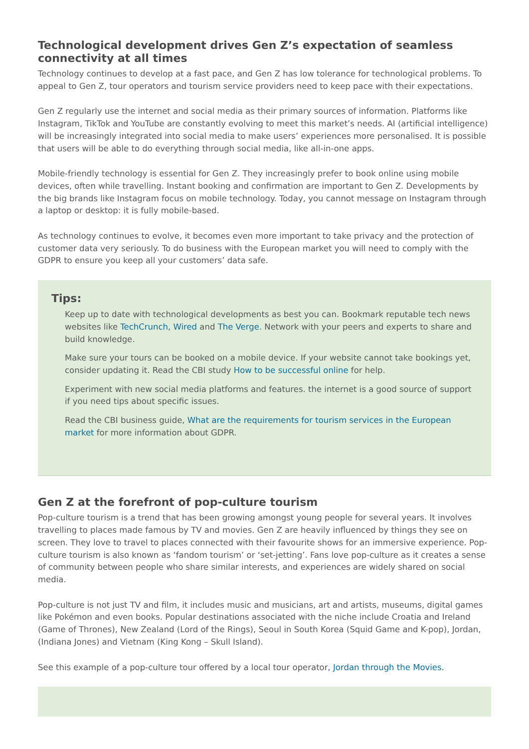Technological development drives Gen Z’s expectation of seamless connectivity at all times
Technology continues to develop at a fast pace, and Gen Z has low tolerance for technological problems. To appeal to Gen Z, tour operators and tourism service providers need to keep pace with their expectations.
Gen Z regularly use the internet and social media as their primary sources of information. Platforms like Instagram, TikTok and YouTube are constantly evolving to meet this market’s needs. AI (artificial intelligence) will be increasingly integrated into social media to make users’ experiences more personalised. It is possible that users will be able to do everything through social media, like all-in-one apps.
Mobile-friendly technology is essential for Gen Z. They increasingly prefer to book online using mobile devices, often while travelling. Instant booking and confirmation are important to Gen Z. Developments by the big brands like Instagram focus on mobile technology. Today, you cannot message on Instagram through a laptop or desktop: it is fully mobile-based.
As technology continues to evolve, it becomes even more important to take privacy and the protection of customer data very seriously. To do business with the European market you will need to comply with the GDPR to ensure you keep all your customers’ data safe.
Tips:
Keep up to date with technological developments as best you can. Bookmark reputable tech news websites like TechCrunch, Wired and The Verge. Network with your peers and experts to share and build knowledge.
Make sure your tours can be booked on a mobile device. If your website cannot take bookings yet, consider updating it. Read the CBI study How to be successful online for help.
Experiment with new social media platforms and features. the internet is a good source of support if you need tips about specific issues.
Read the CBI business guide, What are the requirements for tourism services in the European market for more information about GDPR.
Gen Z at the forefront of pop-culture tourism
Pop-culture tourism is a trend that has been growing amongst young people for several years. It involves travelling to places made famous by TV and movies. Gen Z are heavily influenced by things they see on screen. They love to travel to places connected with their favourite shows for an immersive experience. Pop-culture tourism is also known as ‘fandom tourism’ or ‘set-jetting’. Fans love pop-culture as it creates a sense of community between people who share similar interests, and experiences are widely shared on social media.
Pop-culture is not just TV and film, it includes music and musicians, art and artists, museums, digital games like Pokémon and even books. Popular destinations associated with the niche include Croatia and Ireland (Game of Thrones), New Zealand (Lord of the Rings), Seoul in South Korea (Squid Game and K-pop), Jordan, (Indiana Jones) and Vietnam (King Kong – Skull Island).
See this example of a pop-culture tour offered by a local tour operator, Jordan through the Movies.